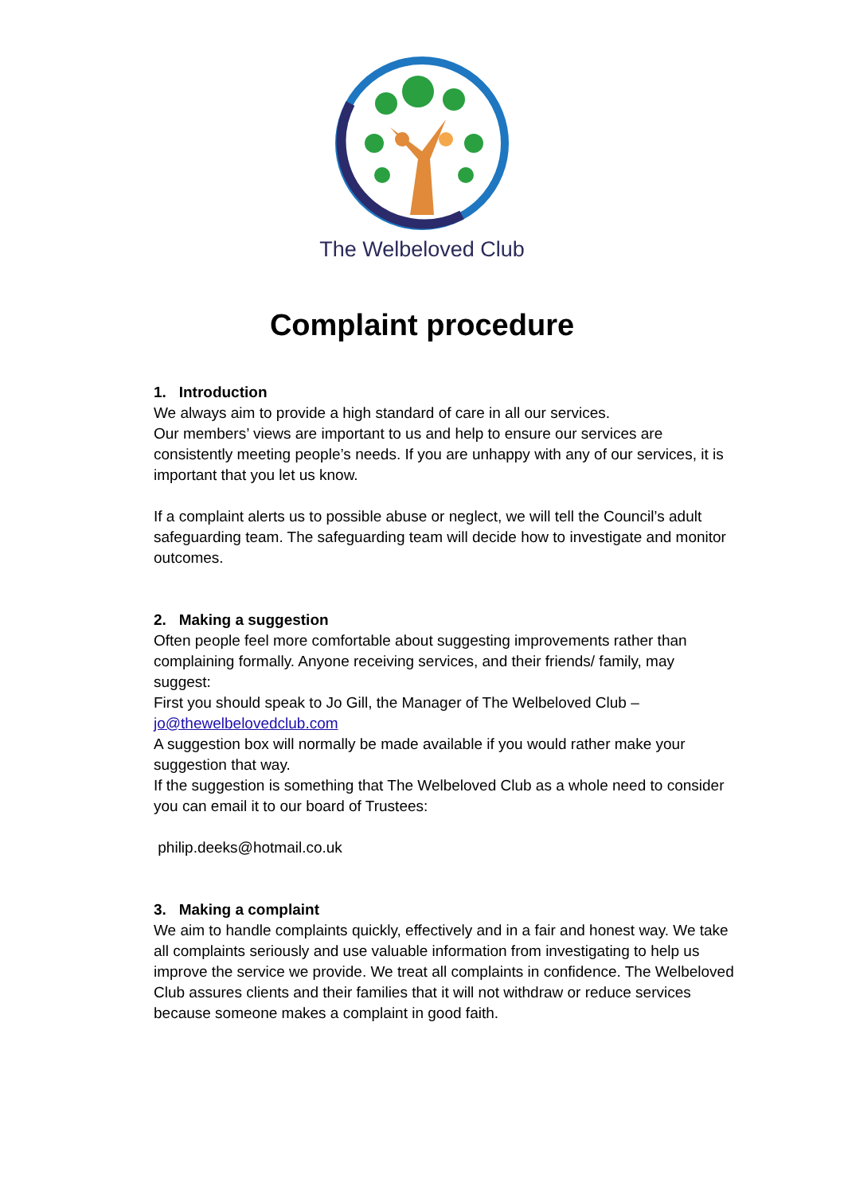The Welbeloved Club
Complaint procedure
1. Introduction
We always aim to provide a high standard of care in all our services.
Our members’ views are important to us and help to ensure our services are consistently meeting people’s needs. If you are unhappy with any of our services, it is important that you let us know.
If a complaint alerts us to possible abuse or neglect, we will tell the Council’s adult safeguarding team. The safeguarding team will decide how to investigate and monitor outcomes.
2. Making a suggestion
Often people feel more comfortable about suggesting improvements rather than complaining formally. Anyone receiving services, and their friends/ family, may suggest:
First you should speak to Jo Gill, the Manager of The Welbeloved Club – jo@thewelbelovedclub.com
A suggestion box will normally be made available if you would rather make your suggestion that way.
If the suggestion is something that The Welbeloved Club as a whole need to consider you can email it to our board of Trustees:
philip.deeks@hotmail.co.uk
3. Making a complaint
We aim to handle complaints quickly, effectively and in a fair and honest way. We take all complaints seriously and use valuable information from investigating to help us improve the service we provide. We treat all complaints in confidence. The Welbeloved Club assures clients and their families that it will not withdraw or reduce services because someone makes a complaint in good faith.